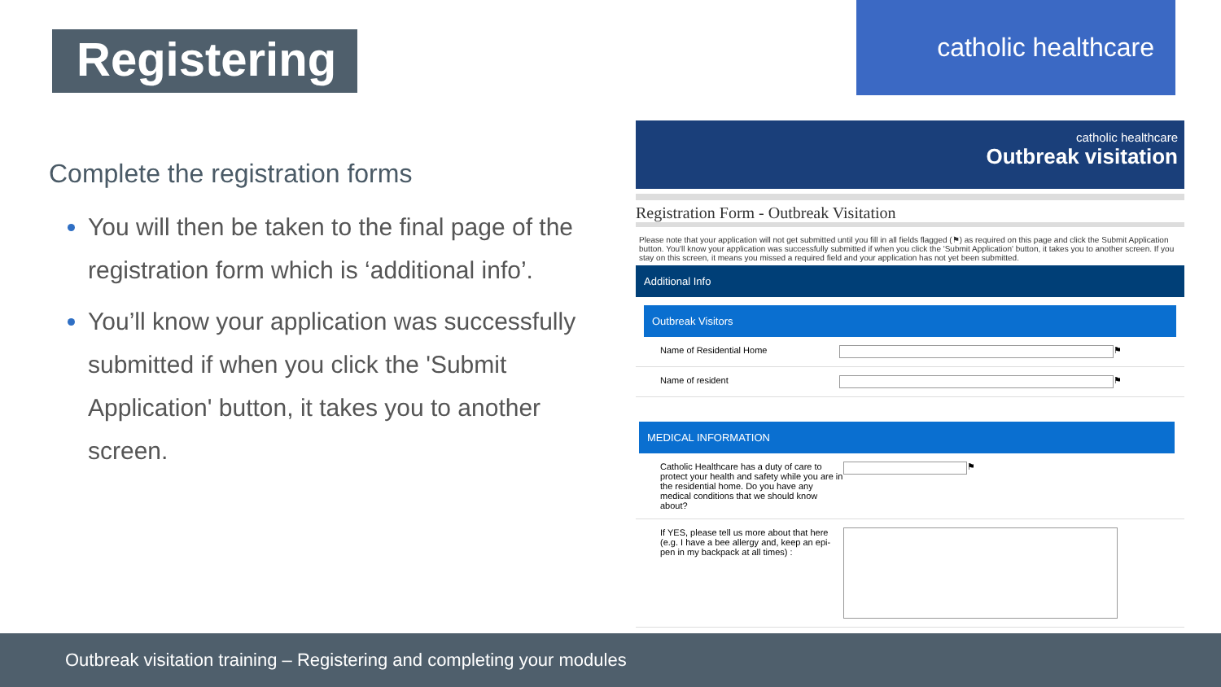Registering
catholic healthcare
Complete the registration forms
You will then be taken to the final page of the registration form which is ‘additional info’.
You’ll know your application was successfully submitted if when you click the 'Submit Application' button, it takes you to another screen.
catholic healthcare
Outbreak visitation
Registration Form - Outbreak Visitation
Please note that your application will not get submitted until you fill in all fields flagged (⚑) as required on this page and click the Submit Application button. You'll know your application was successfully submitted if when you click the 'Submit Application' button, it takes you to another screen. If you stay on this screen, it means you missed a required field and your application has not yet been submitted.
Additional Info
Outbreak Visitors
Name of Residential Home
⚑
Name of resident
⚑
MEDICAL INFORMATION
Catholic Healthcare has a duty of care to protect your health and safety while you are in the residential home. Do you have any medical conditions that we should know about?
⚑
If YES, please tell us more about that here (e.g. I have a bee allergy and, keep an epi-pen in my backpack at all times) :
Outbreak visitation training – Registering and completing your modules